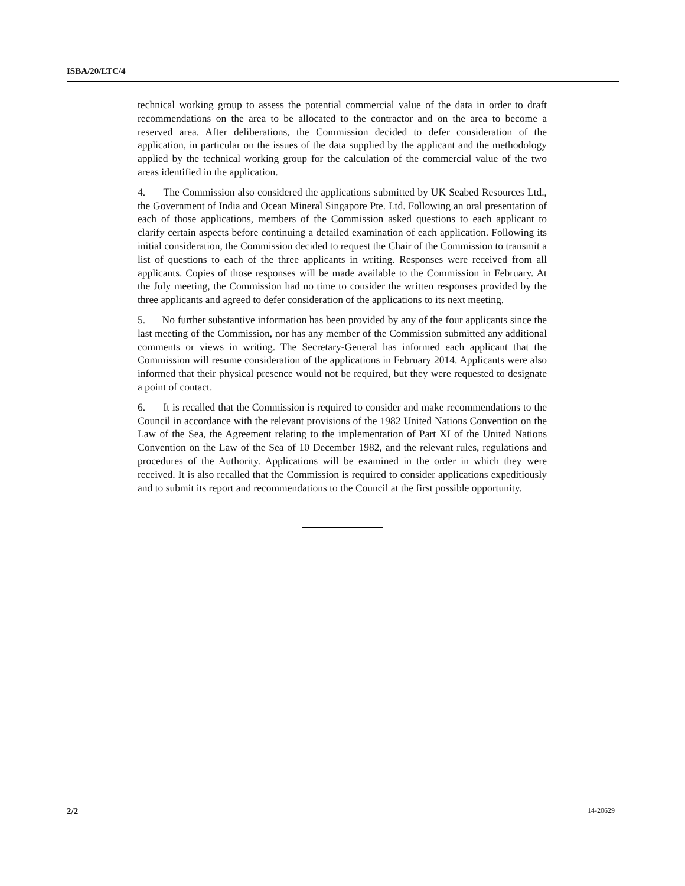ISBA/20/LTC/4
technical working group to assess the potential commercial value of the data in order to draft recommendations on the area to be allocated to the contractor and on the area to become a reserved area. After deliberations, the Commission decided to defer consideration of the application, in particular on the issues of the data supplied by the applicant and the methodology applied by the technical working group for the calculation of the commercial value of the two areas identified in the application.
4. The Commission also considered the applications submitted by UK Seabed Resources Ltd., the Government of India and Ocean Mineral Singapore Pte. Ltd. Following an oral presentation of each of those applications, members of the Commission asked questions to each applicant to clarify certain aspects before continuing a detailed examination of each application. Following its initial consideration, the Commission decided to request the Chair of the Commission to transmit a list of questions to each of the three applicants in writing. Responses were received from all applicants. Copies of those responses will be made available to the Commission in February. At the July meeting, the Commission had no time to consider the written responses provided by the three applicants and agreed to defer consideration of the applications to its next meeting.
5. No further substantive information has been provided by any of the four applicants since the last meeting of the Commission, nor has any member of the Commission submitted any additional comments or views in writing. The Secretary-General has informed each applicant that the Commission will resume consideration of the applications in February 2014. Applicants were also informed that their physical presence would not be required, but they were requested to designate a point of contact.
6. It is recalled that the Commission is required to consider and make recommendations to the Council in accordance with the relevant provisions of the 1982 United Nations Convention on the Law of the Sea, the Agreement relating to the implementation of Part XI of the United Nations Convention on the Law of the Sea of 10 December 1982, and the relevant rules, regulations and procedures of the Authority. Applications will be examined in the order in which they were received. It is also recalled that the Commission is required to consider applications expeditiously and to submit its report and recommendations to the Council at the first possible opportunity.
2/2 14-20629